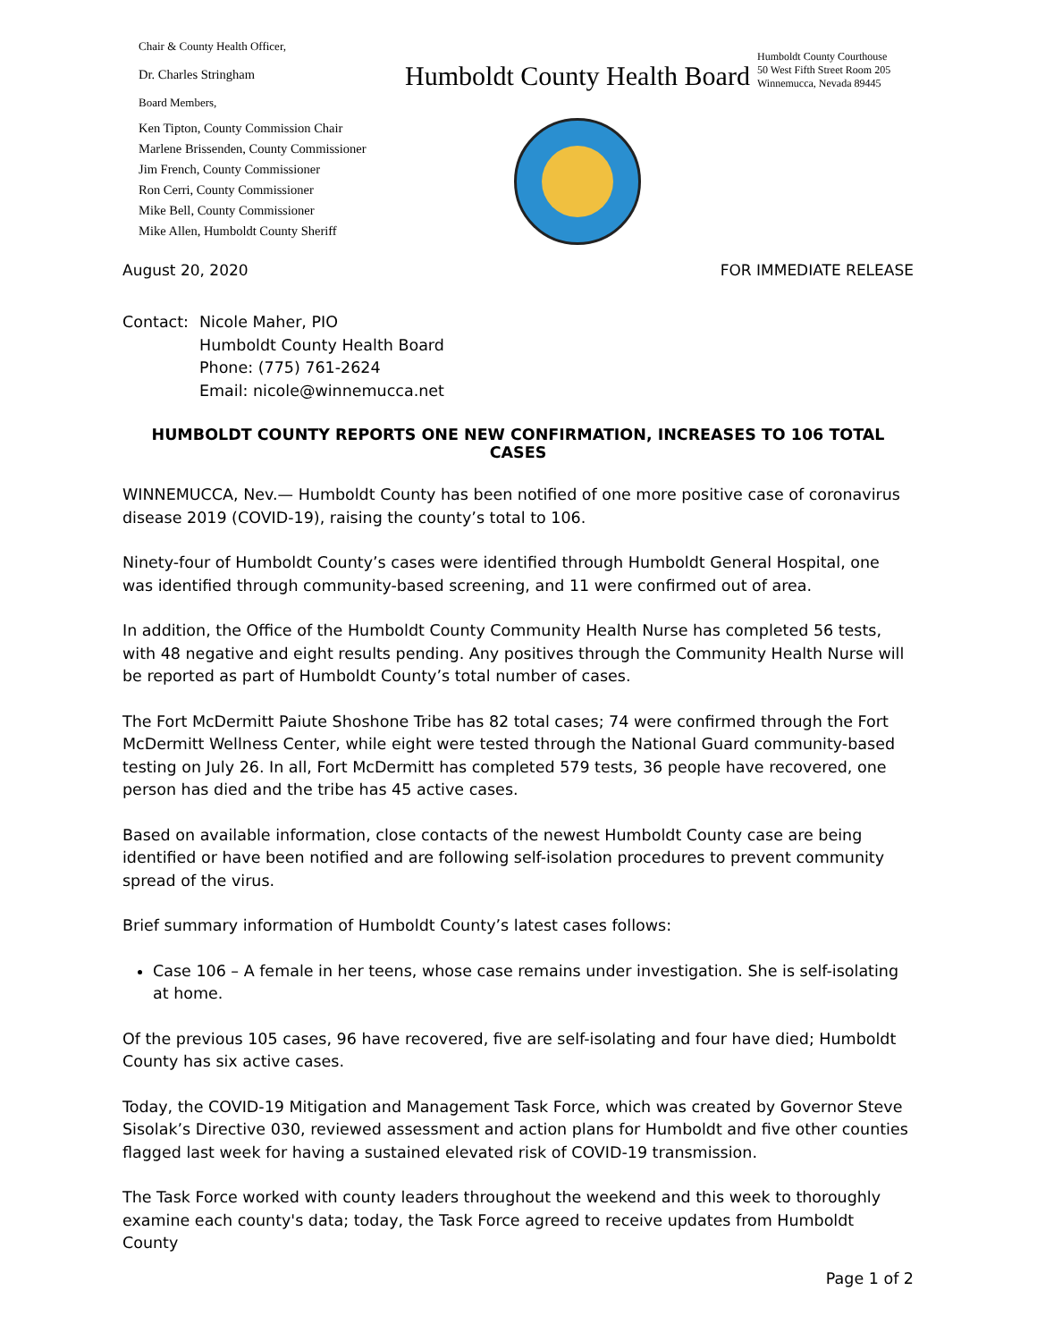Chair & County Health Officer,
Dr. Charles Stringham
Board Members,
Ken Tipton, County Commission Chair
Marlene Brissenden, County Commissioner
Jim French, County Commissioner
Ron Cerri, County Commissioner
Mike Bell, County Commissioner
Mike Allen, Humboldt County Sheriff
Humboldt County Health Board
Humboldt County Courthouse
50 West Fifth Street Room 205
Winnemucca, Nevada 89445
August 20, 2020 FOR IMMEDIATE RELEASE
Contact: Nicole Maher, PIO
Humboldt County Health Board
Phone: (775) 761-2624
Email: nicole@winnemucca.net
HUMBOLDT COUNTY REPORTS ONE NEW CONFIRMATION, INCREASES TO 106 TOTAL CASES
WINNEMUCCA, Nev.— Humboldt County has been notified of one more positive case of coronavirus disease 2019 (COVID-19), raising the county’s total to 106.
Ninety-four of Humboldt County’s cases were identified through Humboldt General Hospital, one was identified through community-based screening, and 11 were confirmed out of area.
In addition, the Office of the Humboldt County Community Health Nurse has completed 56 tests, with 48 negative and eight results pending. Any positives through the Community Health Nurse will be reported as part of Humboldt County’s total number of cases.
The Fort McDermitt Paiute Shoshone Tribe has 82 total cases; 74 were confirmed through the Fort McDermitt Wellness Center, while eight were tested through the National Guard community-based testing on July 26. In all, Fort McDermitt has completed 579 tests, 36 people have recovered, one person has died and the tribe has 45 active cases.
Based on available information, close contacts of the newest Humboldt County case are being identified or have been notified and are following self-isolation procedures to prevent community spread of the virus.
Brief summary information of Humboldt County’s latest cases follows:
Case 106 – A female in her teens, whose case remains under investigation. She is self-isolating at home.
Of the previous 105 cases, 96 have recovered, five are self-isolating and four have died; Humboldt County has six active cases.
Today, the COVID-19 Mitigation and Management Task Force, which was created by Governor Steve Sisolak’s Directive 030, reviewed assessment and action plans for Humboldt and five other counties flagged last week for having a sustained elevated risk of COVID-19 transmission.
The Task Force worked with county leaders throughout the weekend and this week to thoroughly examine each county's data; today, the Task Force agreed to receive updates from Humboldt County
Page 1 of 2